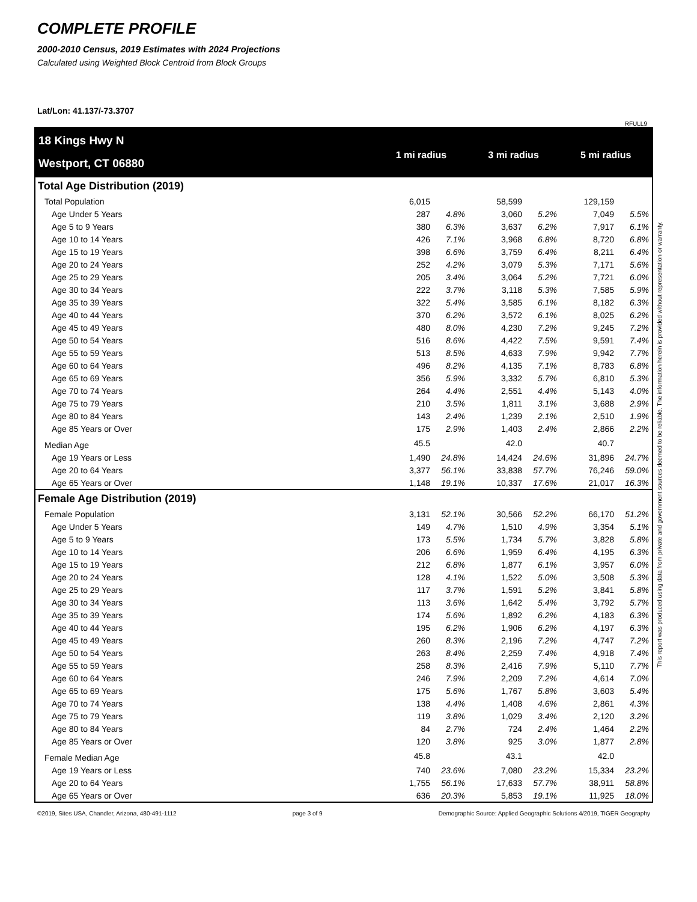COMPLETE PROFILE
2000-2010 Census, 2019 Estimates with 2024 Projections
Calculated using Weighted Block Centroid from Block Groups
Lat/Lon: 41.137/-73.3707
RFULL9
18 Kings Hwy N
Westport, CT 06880
1 mi radius 3 mi radius 5 mi radius
| Total Age Distribution (2019) | | | | | | |
| Total Population | 6,015 | | 58,599 | | 129,159 | |
| Age Under 5 Years | 287 | 4.8% | 3,060 | 5.2% | 7,049 | 5.5% |
| Age 5 to 9 Years | 380 | 6.3% | 3,637 | 6.2% | 7,917 | 6.1% |
| Age 10 to 14 Years | 426 | 7.1% | 3,968 | 6.8% | 8,720 | 6.8% |
| Age 15 to 19 Years | 398 | 6.6% | 3,759 | 6.4% | 8,211 | 6.4% |
| Age 20 to 24 Years | 252 | 4.2% | 3,079 | 5.3% | 7,171 | 5.6% |
| Age 25 to 29 Years | 205 | 3.4% | 3,064 | 5.2% | 7,721 | 6.0% |
| Age 30 to 34 Years | 222 | 3.7% | 3,118 | 5.3% | 7,585 | 5.9% |
| Age 35 to 39 Years | 322 | 5.4% | 3,585 | 6.1% | 8,182 | 6.3% |
| Age 40 to 44 Years | 370 | 6.2% | 3,572 | 6.1% | 8,025 | 6.2% |
| Age 45 to 49 Years | 480 | 8.0% | 4,230 | 7.2% | 9,245 | 7.2% |
| Age 50 to 54 Years | 516 | 8.6% | 4,422 | 7.5% | 9,591 | 7.4% |
| Age 55 to 59 Years | 513 | 8.5% | 4,633 | 7.9% | 9,942 | 7.7% |
| Age 60 to 64 Years | 496 | 8.2% | 4,135 | 7.1% | 8,783 | 6.8% |
| Age 65 to 69 Years | 356 | 5.9% | 3,332 | 5.7% | 6,810 | 5.3% |
| Age 70 to 74 Years | 264 | 4.4% | 2,551 | 4.4% | 5,143 | 4.0% |
| Age 75 to 79 Years | 210 | 3.5% | 1,811 | 3.1% | 3,688 | 2.9% |
| Age 80 to 84 Years | 143 | 2.4% | 1,239 | 2.1% | 2,510 | 1.9% |
| Age 85 Years or Over | 175 | 2.9% | 1,403 | 2.4% | 2,866 | 2.2% |
| Median Age | 45.5 | | 42.0 | | 40.7 | |
| Age 19 Years or Less | 1,490 | 24.8% | 14,424 | 24.6% | 31,896 | 24.7% |
| Age 20 to 64 Years | 3,377 | 56.1% | 33,838 | 57.7% | 76,246 | 59.0% |
| Age 65 Years or Over | 1,148 | 19.1% | 10,337 | 17.6% | 21,017 | 16.3% |
| Female Age Distribution (2019) | | | | | | |
| Female Population | 3,131 | 52.1% | 30,566 | 52.2% | 66,170 | 51.2% |
| Age Under 5 Years | 149 | 4.7% | 1,510 | 4.9% | 3,354 | 5.1% |
| Age 5 to 9 Years | 173 | 5.5% | 1,734 | 5.7% | 3,828 | 5.8% |
| Age 10 to 14 Years | 206 | 6.6% | 1,959 | 6.4% | 4,195 | 6.3% |
| Age 15 to 19 Years | 212 | 6.8% | 1,877 | 6.1% | 3,957 | 6.0% |
| Age 20 to 24 Years | 128 | 4.1% | 1,522 | 5.0% | 3,508 | 5.3% |
| Age 25 to 29 Years | 117 | 3.7% | 1,591 | 5.2% | 3,841 | 5.8% |
| Age 30 to 34 Years | 113 | 3.6% | 1,642 | 5.4% | 3,792 | 5.7% |
| Age 35 to 39 Years | 174 | 5.6% | 1,892 | 6.2% | 4,183 | 6.3% |
| Age 40 to 44 Years | 195 | 6.2% | 1,906 | 6.2% | 4,197 | 6.3% |
| Age 45 to 49 Years | 260 | 8.3% | 2,196 | 7.2% | 4,747 | 7.2% |
| Age 50 to 54 Years | 263 | 8.4% | 2,259 | 7.4% | 4,918 | 7.4% |
| Age 55 to 59 Years | 258 | 8.3% | 2,416 | 7.9% | 5,110 | 7.7% |
| Age 60 to 64 Years | 246 | 7.9% | 2,209 | 7.2% | 4,614 | 7.0% |
| Age 65 to 69 Years | 175 | 5.6% | 1,767 | 5.8% | 3,603 | 5.4% |
| Age 70 to 74 Years | 138 | 4.4% | 1,408 | 4.6% | 2,861 | 4.3% |
| Age 75 to 79 Years | 119 | 3.8% | 1,029 | 3.4% | 2,120 | 3.2% |
| Age 80 to 84 Years | 84 | 2.7% | 724 | 2.4% | 1,464 | 2.2% |
| Age 85 Years or Over | 120 | 3.8% | 925 | 3.0% | 1,877 | 2.8% |
| Female Median Age | 45.8 | | 43.1 | | 42.0 | |
| Age 19 Years or Less | 740 | 23.6% | 7,080 | 23.2% | 15,334 | 23.2% |
| Age 20 to 64 Years | 1,755 | 56.1% | 17,633 | 57.7% | 38,911 | 58.8% |
| Age 65 Years or Over | 636 | 20.3% | 5,853 | 19.1% | 11,925 | 18.0% |
©2019, Sites USA, Chandler, Arizona, 480-491-1112 page 3 of 9 Demographic Source: Applied Geographic Solutions 4/2019, TIGER Geography
This report was produced using data from private and government sources deemed to be reliable. The information herein is provided without representation or warranty.